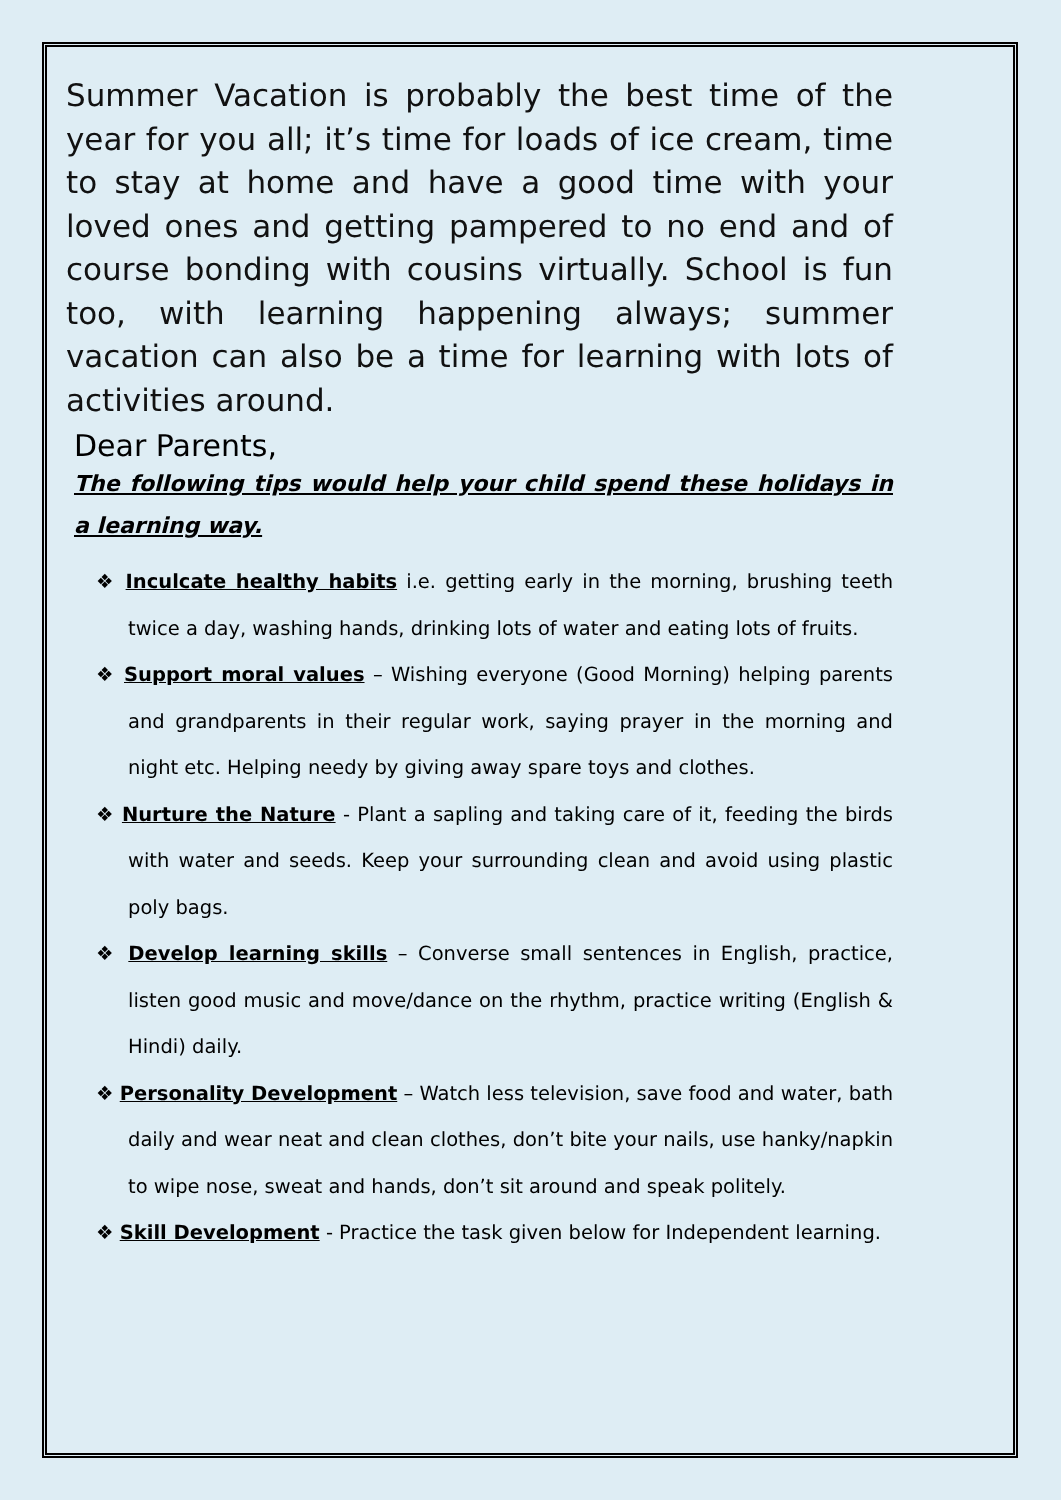Summer Vacation is probably the best time of the year for you all; it’s time for loads of ice cream, time to stay at home and have a good time with your loved ones and getting pampered to no end and of course bonding with cousins virtually. School is fun too, with learning happening always; summer vacation can also be a time for learning with lots of activities around.
Dear Parents,
The following tips would help your child spend these holidays in a learning way.
❖ Inculcate healthy habits i.e. getting early in the morning, brushing teeth twice a day, washing hands, drinking lots of water and eating lots of fruits.
❖ Support moral values – Wishing everyone (Good Morning) helping parents and grandparents in their regular work, saying prayer in the morning and night etc. Helping needy by giving away spare toys and clothes.
❖ Nurture the Nature - Plant a sapling and taking care of it, feeding the birds with water and seeds. Keep your surrounding clean and avoid using plastic poly bags.
❖ Develop learning skills – Converse small sentences in English, practice, listen good music and move/dance on the rhythm, practice writing (English & Hindi) daily.
❖ Personality Development – Watch less television, save food and water, bath daily and wear neat and clean clothes, don’t bite your nails, use hanky/napkin to wipe nose, sweat and hands, don’t sit around and speak politely.
❖ Skill Development - Practice the task given below for Independent learning.